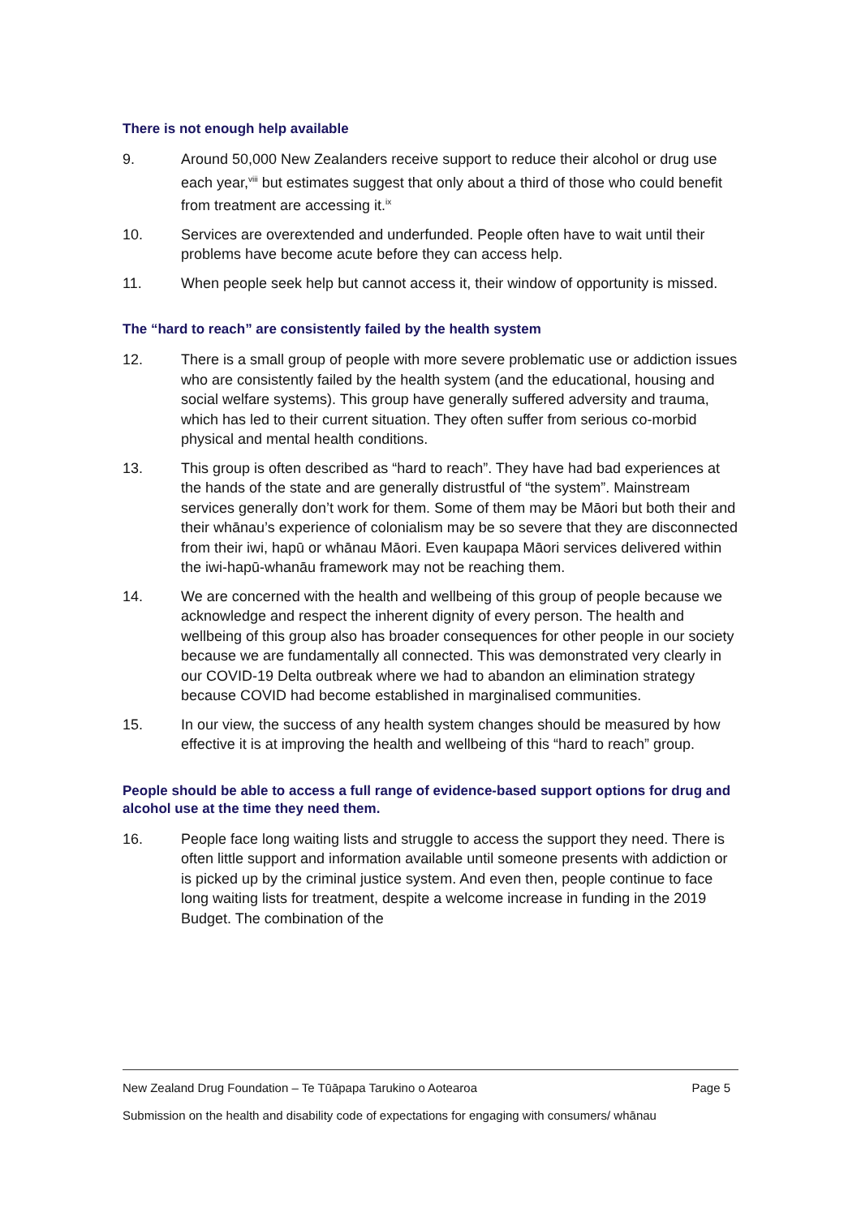There is not enough help available
9. Around 50,000 New Zealanders receive support to reduce their alcohol or drug use each year,<sup>viii</sup> but estimates suggest that only about a third of those who could benefit from treatment are accessing it.<sup>ix</sup>
10. Services are overextended and underfunded. People often have to wait until their problems have become acute before they can access help.
11. When people seek help but cannot access it, their window of opportunity is missed.
The “hard to reach” are consistently failed by the health system
12. There is a small group of people with more severe problematic use or addiction issues who are consistently failed by the health system (and the educational, housing and social welfare systems). This group have generally suffered adversity and trauma, which has led to their current situation. They often suffer from serious co-morbid physical and mental health conditions.
13. This group is often described as “hard to reach”. They have had bad experiences at the hands of the state and are generally distrustful of “the system”. Mainstream services generally don’t work for them. Some of them may be Māori but both their and their whānau’s experience of colonialism may be so severe that they are disconnected from their iwi, hapū or whānau Māori. Even kaupapa Māori services delivered within the iwi-hapū-whanāu framework may not be reaching them.
14. We are concerned with the health and wellbeing of this group of people because we acknowledge and respect the inherent dignity of every person. The health and wellbeing of this group also has broader consequences for other people in our society because we are fundamentally all connected. This was demonstrated very clearly in our COVID-19 Delta outbreak where we had to abandon an elimination strategy because COVID had become established in marginalised communities.
15. In our view, the success of any health system changes should be measured by how effective it is at improving the health and wellbeing of this “hard to reach” group.
People should be able to access a full range of evidence-based support options for drug and alcohol use at the time they need them.
16. People face long waiting lists and struggle to access the support they need. There is often little support and information available until someone presents with addiction or is picked up by the criminal justice system. And even then, people continue to face long waiting lists for treatment, despite a welcome increase in funding in the 2019 Budget. The combination of the
New Zealand Drug Foundation – Te Tūāpapa Tarukino o Aotearoa Page 5
Submission on the health and disability code of expectations for engaging with consumers/ whānau